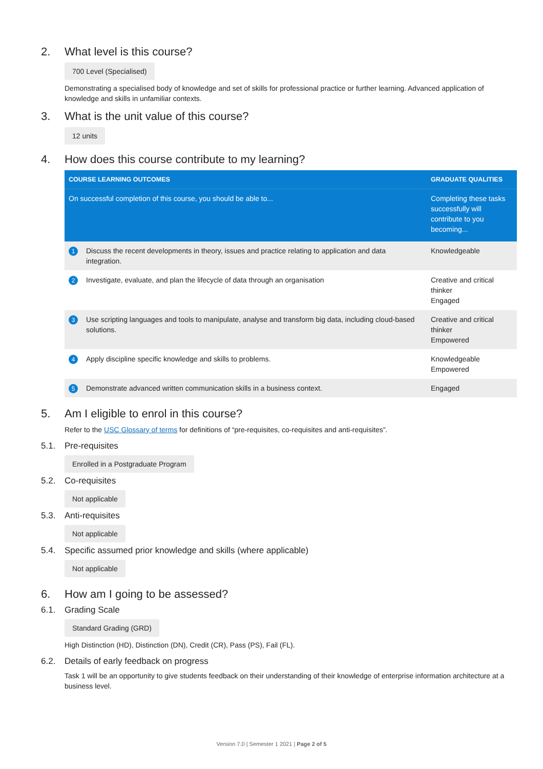2. What level is this course?
700 Level (Specialised)
Demonstrating a specialised body of knowledge and set of skills for professional practice or further learning. Advanced application of knowledge and skills in unfamiliar contexts.
3. What is the unit value of this course?
12 units
4. How does this course contribute to my learning?
| COURSE LEARNING OUTCOMES | | GRADUATE QUALITIES |
| --- | --- | --- |
| On successful completion of this course, you should be able to... | | Completing these tasks successfully will contribute to you becoming... |
| 1 | Discuss the recent developments in theory, issues and practice relating to application and data integration. | Knowledgeable |
| 2 | Investigate, evaluate, and plan the lifecycle of data through an organisation | Creative and critical thinker Engaged |
| 3 | Use scripting languages and tools to manipulate, analyse and transform big data, including cloud-based solutions. | Creative and critical thinker Empowered |
| 4 | Apply discipline specific knowledge and skills to problems. | Knowledgeable Empowered |
| 5 | Demonstrate advanced written communication skills in a business context. | Engaged |
5. Am I eligible to enrol in this course?
Refer to the USC Glossary of terms for definitions of “pre-requisites, co-requisites and anti-requisites”.
5.1. Pre-requisites
Enrolled in a Postgraduate Program
5.2. Co-requisites
Not applicable
5.3. Anti-requisites
Not applicable
5.4. Specific assumed prior knowledge and skills (where applicable)
Not applicable
6. How am I going to be assessed?
6.1. Grading Scale
Standard Grading (GRD)
High Distinction (HD), Distinction (DN), Credit (CR), Pass (PS), Fail (FL).
6.2. Details of early feedback on progress
Task 1 will be an opportunity to give students feedback on their understanding of their knowledge of enterprise information architecture at a business level.
Version 7.0 | Semester 1 2021 | Page 2 of 5